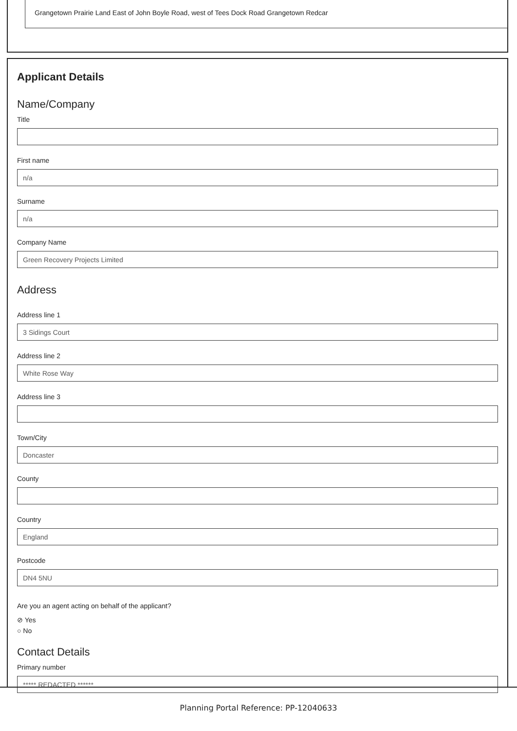Grangetown Prairie Land East of John Boyle Road, west of Tees Dock Road Grangetown Redcar
Applicant Details
Name/Company
Title
First name
n/a
Surname
n/a
Company Name
Green Recovery Projects Limited
Address
Address line 1
3 Sidings Court
Address line 2
White Rose Way
Address line 3
Town/City
Doncaster
County
Country
England
Postcode
DN4 5NU
Are you an agent acting on behalf of the applicant?
⊘ Yes
○ No
Contact Details
Primary number
***** REDACTED ******
Planning Portal Reference: PP-12040633